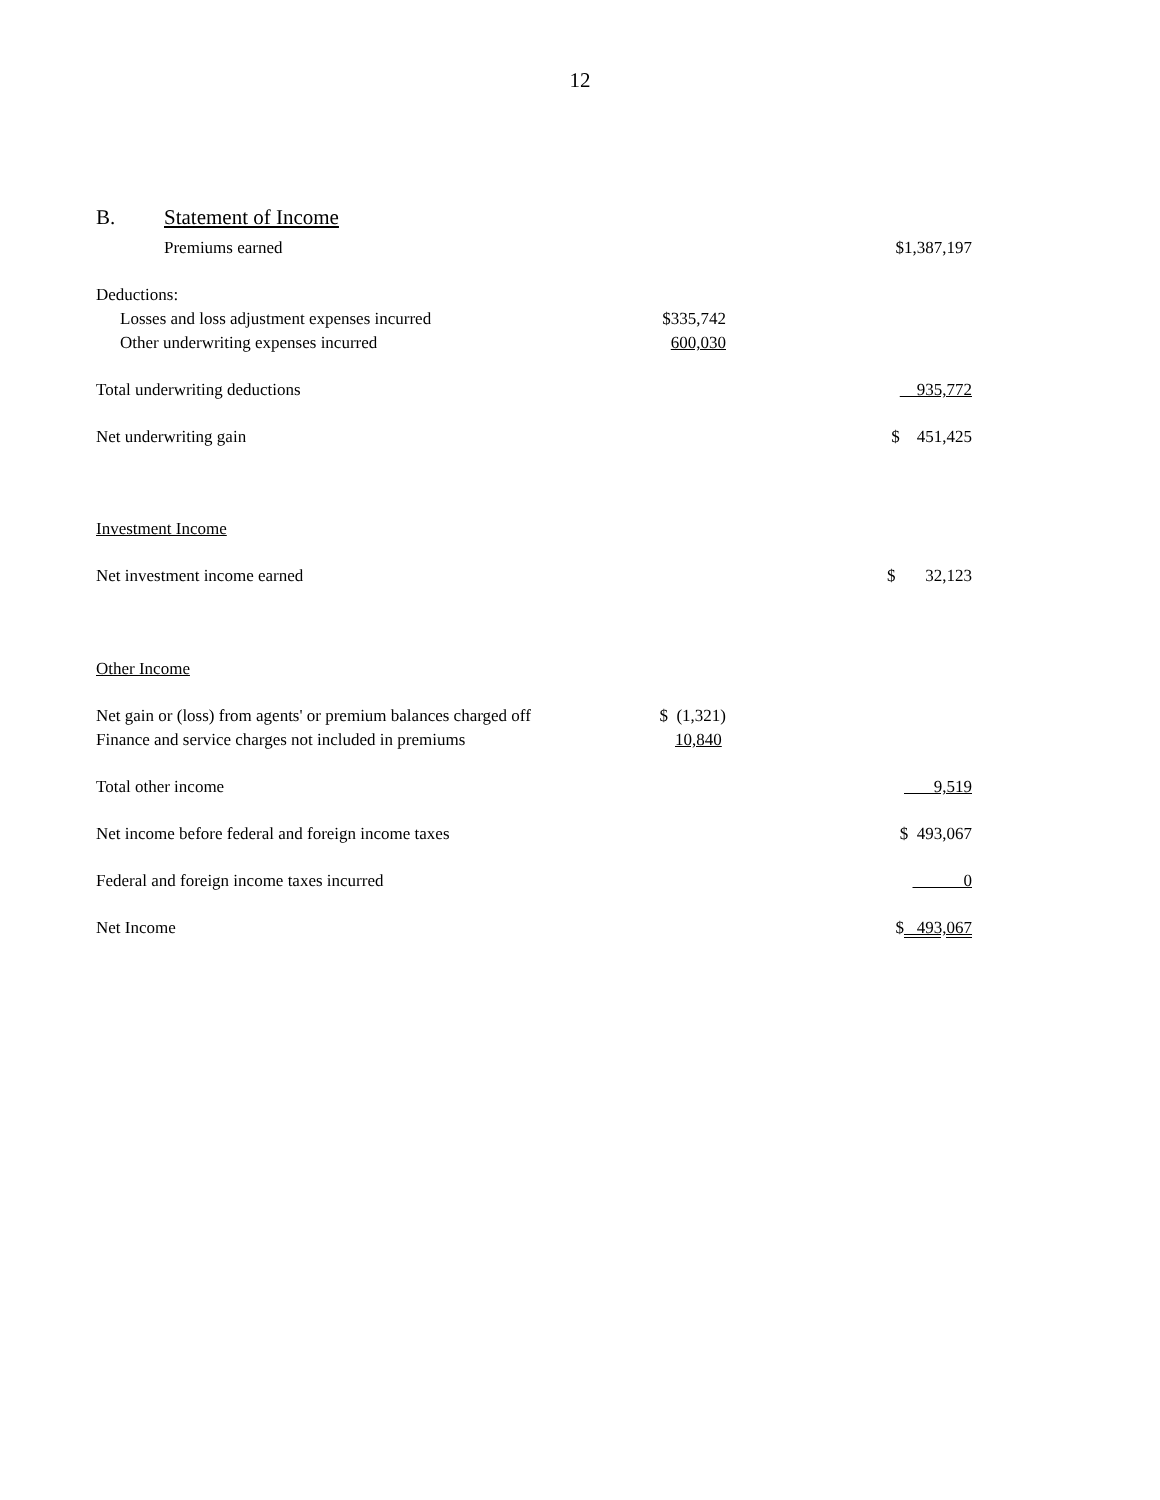12
B. Statement of Income
| Premiums earned | | $1,387,197 |
| Deductions: | | |
| Losses and loss adjustment expenses incurred | $335,742 | |
| Other underwriting expenses incurred | 600,030 | |
| Total underwriting deductions | | 935,772 |
| Net underwriting gain | | $ 451,425 |
| Investment Income | | |
| Net investment income earned | | $ 32,123 |
| Other Income | | |
| Net gain or (loss) from agents' or premium balances charged off | $ (1,321) | |
| Finance and service charges not included in premiums | 10,840 | |
| Total other income | | 9,519 |
| Net income before federal and foreign income taxes | | $ 493,067 |
| Federal and foreign income taxes incurred | | 0 |
| Net Income | | $ 493,067 |